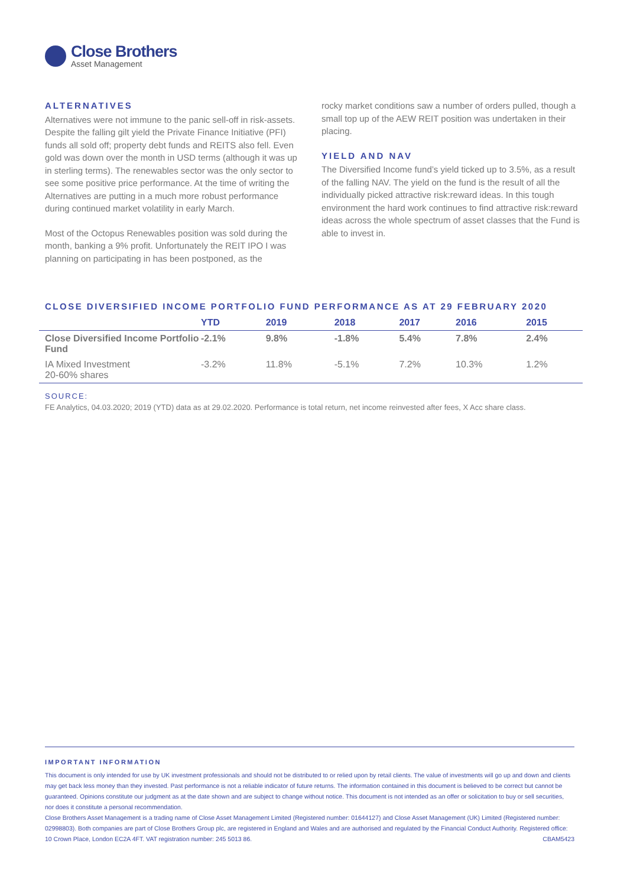Close Brothers
Asset Management
ALTERNATIVES
Alternatives were not immune to the panic sell-off in risk-assets. Despite the falling gilt yield the Private Finance Initiative (PFI) funds all sold off; property debt funds and REITS also fell. Even gold was down over the month in USD terms (although it was up in sterling terms). The renewables sector was the only sector to see some positive price performance. At the time of writing the Alternatives are putting in a much more robust performance during continued market volatility in early March.
Most of the Octopus Renewables position was sold during the month, banking a 9% profit. Unfortunately the REIT IPO I was planning on participating in has been postponed, as the
rocky market conditions saw a number of orders pulled, though a small top up of the AEW REIT position was undertaken in their placing.
YIELD AND NAV
The Diversified Income fund’s yield ticked up to 3.5%, as a result of the falling NAV. The yield on the fund is the result of all the individually picked attractive risk:reward ideas. In this tough environment the hard work continues to find attractive risk:reward ideas across the whole spectrum of asset classes that the Fund is able to invest in.
CLOSE DIVERSIFIED INCOME PORTFOLIO FUND PERFORMANCE AS AT 29 FEBRUARY 2020
| | YTD | 2019 | 2018 | 2017 | 2016 | 2015 |
| --- | --- | --- | --- | --- | --- | --- |
| Close Diversified Income Portfolio Fund | -2.1% | 9.8% | -1.8% | 5.4% | 7.8% | 2.4% |
| IA Mixed Investment 20-60% shares | -3.2% | 11.8% | -5.1% | 7.2% | 10.3% | 1.2% |
SOURCE:
FE Analytics, 04.03.2020; 2019 (YTD) data as at 29.02.2020. Performance is total return, net income reinvested after fees, X Acc share class.
IMPORTANT INFORMATION
This document is only intended for use by UK investment professionals and should not be distributed to or relied upon by retail clients. The value of investments will go up and down and clients may get back less money than they invested. Past performance is not a reliable indicator of future returns. The information contained in this document is believed to be correct but cannot be guaranteed. Opinions constitute our judgment as at the date shown and are subject to change without notice. This document is not intended as an offer or solicitation to buy or sell securities, nor does it constitute a personal recommendation.
Close Brothers Asset Management is a trading name of Close Asset Management Limited (Registered number: 01644127) and Close Asset Management (UK) Limited (Registered number: 02998803). Both companies are part of Close Brothers Group plc, are registered in England and Wales and are authorised and regulated by the Financial Conduct Authority. Registered office: 10 Crown Place, London EC2A 4FT. VAT registration number: 245 5013 86. CBAM5423